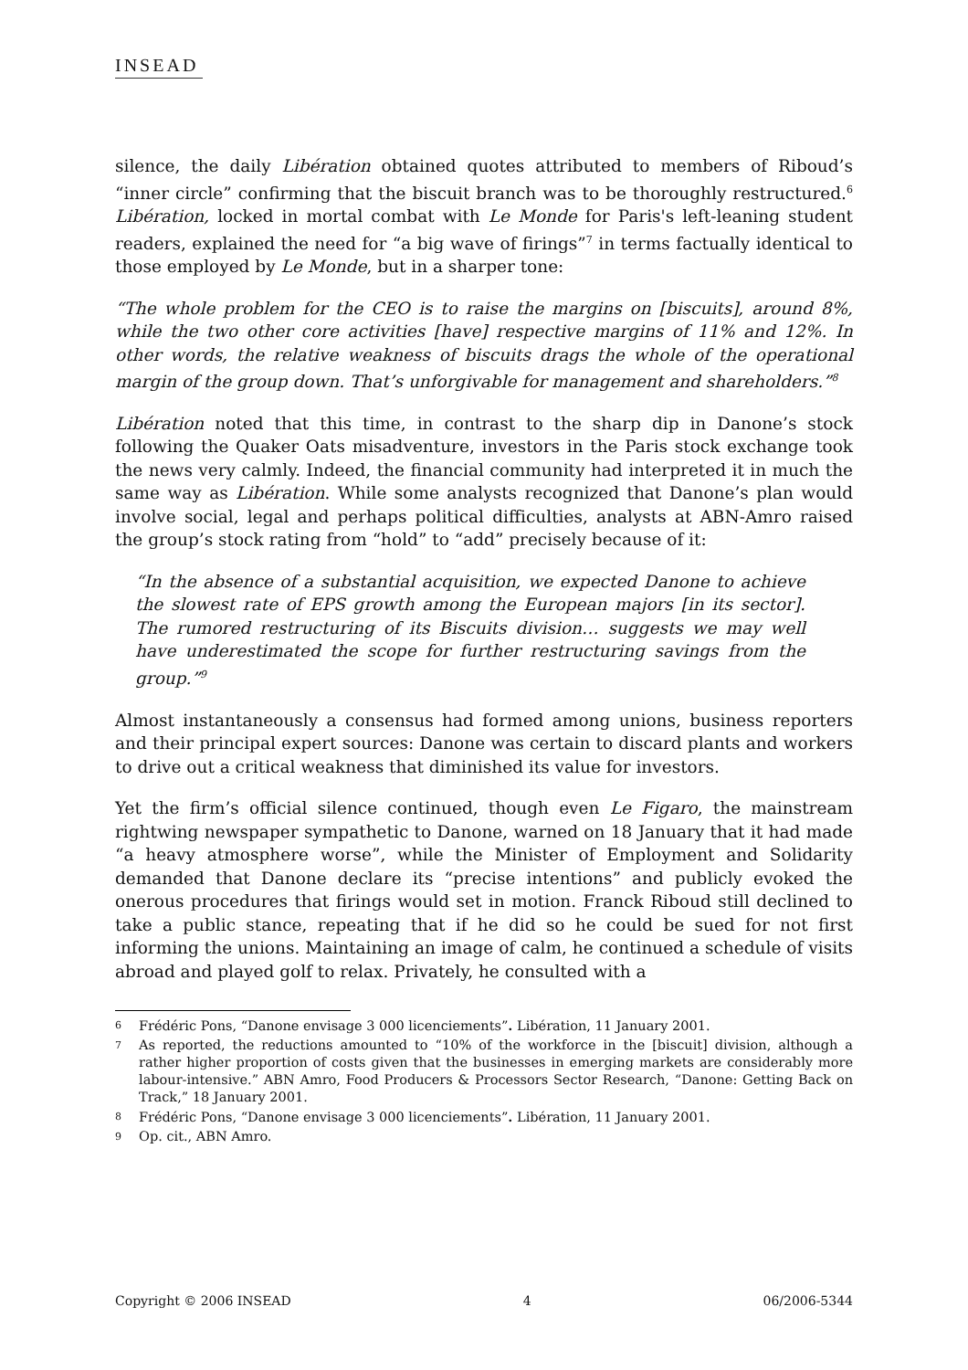INSEAD
silence, the daily Libération obtained quotes attributed to members of Riboud’s “inner circle” confirming that the biscuit branch was to be thoroughly restructured.<sup>6</sup> Libération, locked in mortal combat with Le Monde for Paris's left-leaning student readers, explained the need for “a big wave of firings”<sup>7</sup> in terms factually identical to those employed by Le Monde, but in a sharper tone:
“The whole problem for the CEO is to raise the margins on [biscuits], around 8%, while the two other core activities [have] respective margins of 11% and 12%. In other words, the relative weakness of biscuits drags the whole of the operational margin of the group down. That’s unforgivable for management and shareholders.”<sup>8</sup>
Libération noted that this time, in contrast to the sharp dip in Danone’s stock following the Quaker Oats misadventure, investors in the Paris stock exchange took the news very calmly. Indeed, the financial community had interpreted it in much the same way as Libération. While some analysts recognized that Danone’s plan would involve social, legal and perhaps political difficulties, analysts at ABN-Amro raised the group’s stock rating from “hold” to “add” precisely because of it:
“In the absence of a substantial acquisition, we expected Danone to achieve the slowest rate of EPS growth among the European majors [in its sector]. The rumored restructuring of its Biscuits division… suggests we may well have underestimated the scope for further restructuring savings from the group.”<sup>9</sup>
Almost instantaneously a consensus had formed among unions, business reporters and their principal expert sources: Danone was certain to discard plants and workers to drive out a critical weakness that diminished its value for investors.
Yet the firm’s official silence continued, though even Le Figaro, the mainstream rightwing newspaper sympathetic to Danone, warned on 18 January that it had made “a heavy atmosphere worse”, while the Minister of Employment and Solidarity demanded that Danone declare its “precise intentions” and publicly evoked the onerous procedures that firings would set in motion. Franck Riboud still declined to take a public stance, repeating that if he did so he could be sued for not first informing the unions. Maintaining an image of calm, he continued a schedule of visits abroad and played golf to relax. Privately, he consulted with a
6 Frédéric Pons, “Danone envisage 3 000 licenciements”. Libération, 11 January 2001.
7 As reported, the reductions amounted to “10% of the workforce in the [biscuit] division, although a rather higher proportion of costs given that the businesses in emerging markets are considerably more labour-intensive.” ABN Amro, Food Producers & Processors Sector Research, “Danone: Getting Back on Track,” 18 January 2001.
8 Frédéric Pons, “Danone envisage 3 000 licenciements”. Libération, 11 January 2001.
9 Op. cit., ABN Amro.
Copyright © 2006 INSEAD 4 06/2006-5344